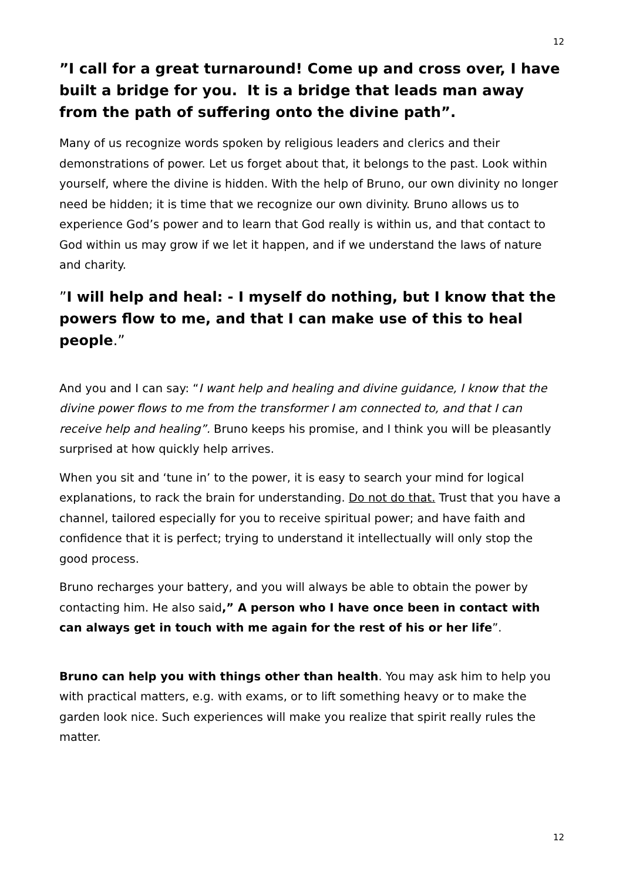12
”I call for a great turnaround! Come up and cross over, I have built a bridge for you. It is a bridge that leads man away from the path of suffering onto the divine path”.
Many of us recognize words spoken by religious leaders and clerics and their demonstrations of power. Let us forget about that, it belongs to the past. Look within yourself, where the divine is hidden. With the help of Bruno, our own divinity no longer need be hidden; it is time that we recognize our own divinity. Bruno allows us to experience God’s power and to learn that God really is within us, and that contact to God within us may grow if we let it happen, and if we understand the laws of nature and charity.
”I will help and heal: - I myself do nothing, but I know that the powers flow to me, and that I can make use of this to heal people.”
And you and I can say: “I want help and healing and divine guidance, I know that the divine power flows to me from the transformer I am connected to, and that I can receive help and healing”. Bruno keeps his promise, and I think you will be pleasantly surprised at how quickly help arrives.
When you sit and ‘tune in’ to the power, it is easy to search your mind for logical explanations, to rack the brain for understanding. Do not do that. Trust that you have a channel, tailored especially for you to receive spiritual power; and have faith and confidence that it is perfect; trying to understand it intellectually will only stop the good process.
Bruno recharges your battery, and you will always be able to obtain the power by contacting him. He also said,” A person who I have once been in contact with can always get in touch with me again for the rest of his or her life”.
Bruno can help you with things other than health. You may ask him to help you with practical matters, e.g. with exams, or to lift something heavy or to make the garden look nice. Such experiences will make you realize that spirit really rules the matter.
12